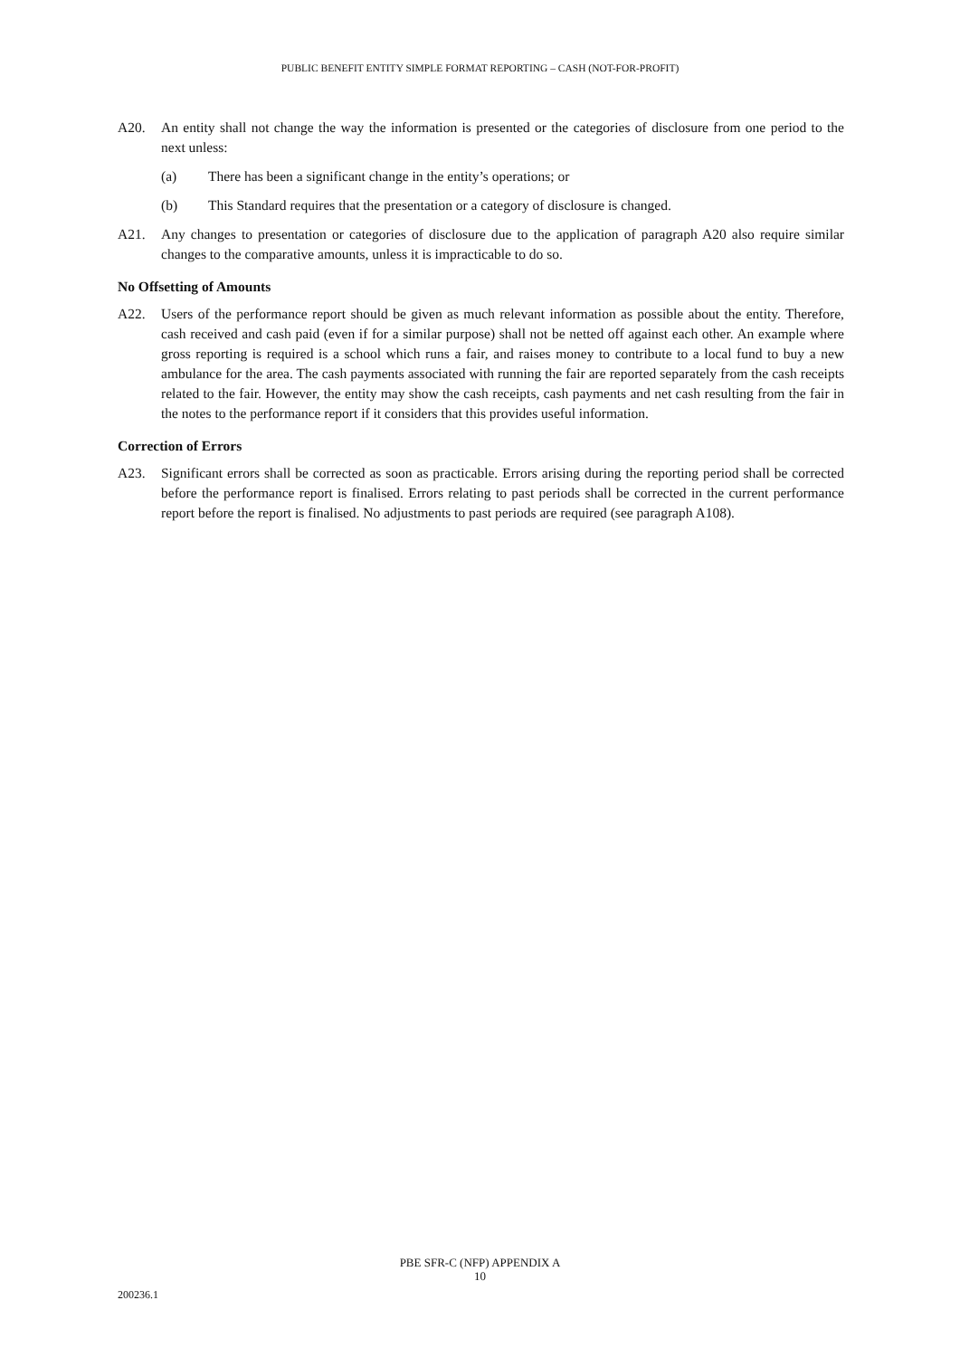PUBLIC BENEFIT ENTITY SIMPLE FORMAT REPORTING – CASH (NOT-FOR-PROFIT)
A20. An entity shall not change the way the information is presented or the categories of disclosure from one period to the next unless:
(a) There has been a significant change in the entity’s operations; or
(b) This Standard requires that the presentation or a category of disclosure is changed.
A21. Any changes to presentation or categories of disclosure due to the application of paragraph A20 also require similar changes to the comparative amounts, unless it is impracticable to do so.
No Offsetting of Amounts
A22. Users of the performance report should be given as much relevant information as possible about the entity. Therefore, cash received and cash paid (even if for a similar purpose) shall not be netted off against each other. An example where gross reporting is required is a school which runs a fair, and raises money to contribute to a local fund to buy a new ambulance for the area. The cash payments associated with running the fair are reported separately from the cash receipts related to the fair. However, the entity may show the cash receipts, cash payments and net cash resulting from the fair in the notes to the performance report if it considers that this provides useful information.
Correction of Errors
A23. Significant errors shall be corrected as soon as practicable. Errors arising during the reporting period shall be corrected before the performance report is finalised. Errors relating to past periods shall be corrected in the current performance report before the report is finalised. No adjustments to past periods are required (see paragraph A108).
PBE SFR-C (NFP) APPENDIX A
10
200236.1